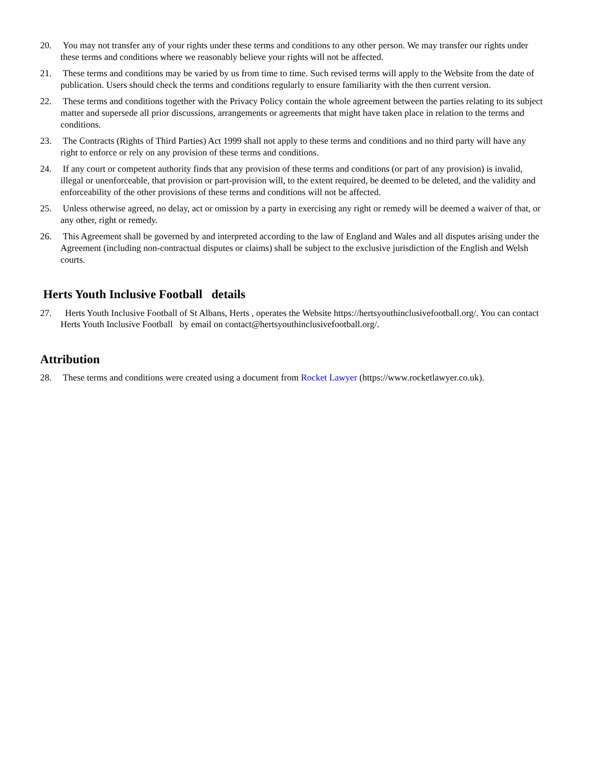20. You may not transfer any of your rights under these terms and conditions to any other person. We may transfer our rights under these terms and conditions where we reasonably believe your rights will not be affected.
21. These terms and conditions may be varied by us from time to time. Such revised terms will apply to the Website from the date of publication. Users should check the terms and conditions regularly to ensure familiarity with the then current version.
22. These terms and conditions together with the Privacy Policy contain the whole agreement between the parties relating to its subject matter and supersede all prior discussions, arrangements or agreements that might have taken place in relation to the terms and conditions.
23. The Contracts (Rights of Third Parties) Act 1999 shall not apply to these terms and conditions and no third party will have any right to enforce or rely on any provision of these terms and conditions.
24. If any court or competent authority finds that any provision of these terms and conditions (or part of any provision) is invalid, illegal or unenforceable, that provision or part-provision will, to the extent required, be deemed to be deleted, and the validity and enforceability of the other provisions of these terms and conditions will not be affected.
25. Unless otherwise agreed, no delay, act or omission by a party in exercising any right or remedy will be deemed a waiver of that, or any other, right or remedy.
26. This Agreement shall be governed by and interpreted according to the law of England and Wales and all disputes arising under the Agreement (including non-contractual disputes or claims) shall be subject to the exclusive jurisdiction of the English and Welsh courts.
Herts Youth Inclusive Football details
27. Herts Youth Inclusive Football of St Albans, Herts , operates the Website https://hertsyouthinclusivefootball.org/. You can contact Herts Youth Inclusive Football by email on contact@hertsyouthinclusivefootball.org/.
Attribution
28. These terms and conditions were created using a document from Rocket Lawyer (https://www.rocketlawyer.co.uk).